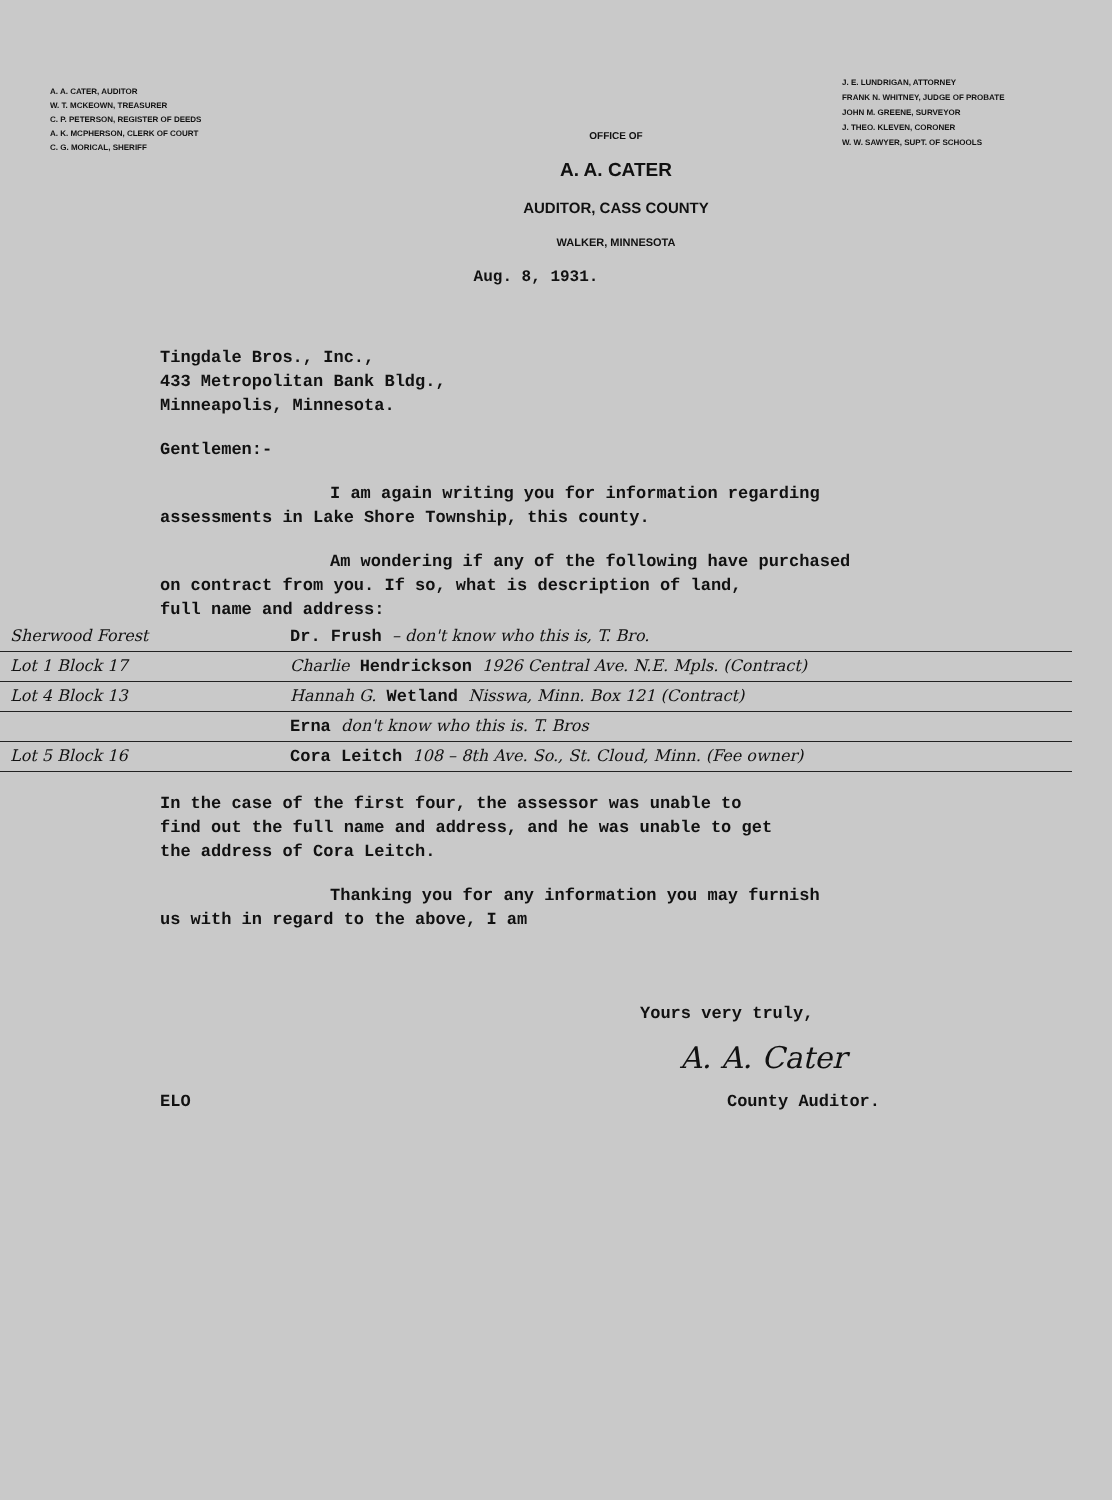A. A. CATER, AUDITOR
W. T. MCKEOWN, TREASURER
C. P. PETERSON, REGISTER OF DEEDS
A. K. MCPHERSON, CLERK OF COURT
C. G. MORICAL, SHERIFF
OFFICE OF
A. A. CATER
AUDITOR, CASS COUNTY
WALKER, MINNESOTA
J. E. LUNDRIGAN, ATTORNEY
FRANK N. WHITNEY, JUDGE OF PROBATE
JOHN M. GREENE, SURVEYOR
J. THEO. KLEVEN, CORONER
W. W. SAWYER, SUPT. OF SCHOOLS
Aug. 8, 1931.
Tingdale Bros., Inc.,
433 Metropolitan Bank Bldg.,
Minneapolis, Minnesota.
Gentlemen:-
I am again writing you for information regarding
assessments in Lake Shore Township, this county.
Am wondering if any of the following have purchased
on contract from you. If so, what is description of land,
full name and address:
Sherwood Forest Dr. Frush – don't know who this is, T. Bro.
Lot 1 Block 17 Charlie Hendrickson 1926 Central Ave. N.E. Mpls. (Contract)
Lot 4 Block 13 Hannah G. Wetland Nisswa, Minn. Box 121 (Contract)
Erna don't know who this is. T. Bros
Lot 5 Block 16 Cora Leitch 108 – 8th Ave. So., St. Cloud, Minn. (Fee owner)
In the case of the first four, the assessor was unable to
find out the full name and address, and he was unable to get
the address of Cora Leitch.
Thanking you for any information you may furnish
us with in regard to the above, I am
Yours very truly,
A. A. Cater
ELO County Auditor.